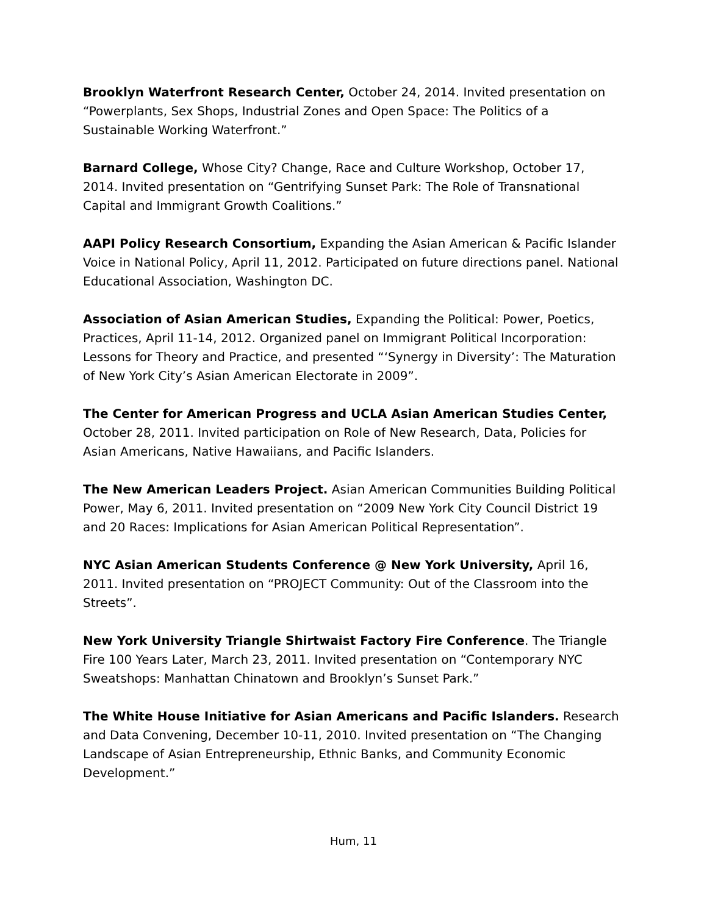Brooklyn Waterfront Research Center, October 24, 2014. Invited presentation on “Powerplants, Sex Shops, Industrial Zones and Open Space: The Politics of a Sustainable Working Waterfront.”
Barnard College, Whose City? Change, Race and Culture Workshop, October 17, 2014. Invited presentation on “Gentrifying Sunset Park: The Role of Transnational Capital and Immigrant Growth Coalitions.”
AAPI Policy Research Consortium, Expanding the Asian American & Pacific Islander Voice in National Policy, April 11, 2012. Participated on future directions panel. National Educational Association, Washington DC.
Association of Asian American Studies, Expanding the Political: Power, Poetics, Practices, April 11-14, 2012. Organized panel on Immigrant Political Incorporation: Lessons for Theory and Practice, and presented “‘Synergy in Diversity’: The Maturation of New York City’s Asian American Electorate in 2009”.
The Center for American Progress and UCLA Asian American Studies Center, October 28, 2011. Invited participation on Role of New Research, Data, Policies for Asian Americans, Native Hawaiians, and Pacific Islanders.
The New American Leaders Project. Asian American Communities Building Political Power, May 6, 2011. Invited presentation on “2009 New York City Council District 19 and 20 Races: Implications for Asian American Political Representation”.
NYC Asian American Students Conference @ New York University, April 16, 2011. Invited presentation on “PROJECT Community: Out of the Classroom into the Streets”.
New York University Triangle Shirtwaist Factory Fire Conference. The Triangle Fire 100 Years Later, March 23, 2011. Invited presentation on “Contemporary NYC Sweatshops: Manhattan Chinatown and Brooklyn’s Sunset Park.”
The White House Initiative for Asian Americans and Pacific Islanders. Research and Data Convening, December 10-11, 2010. Invited presentation on “The Changing Landscape of Asian Entrepreneurship, Ethnic Banks, and Community Economic Development.”
Hum, 11